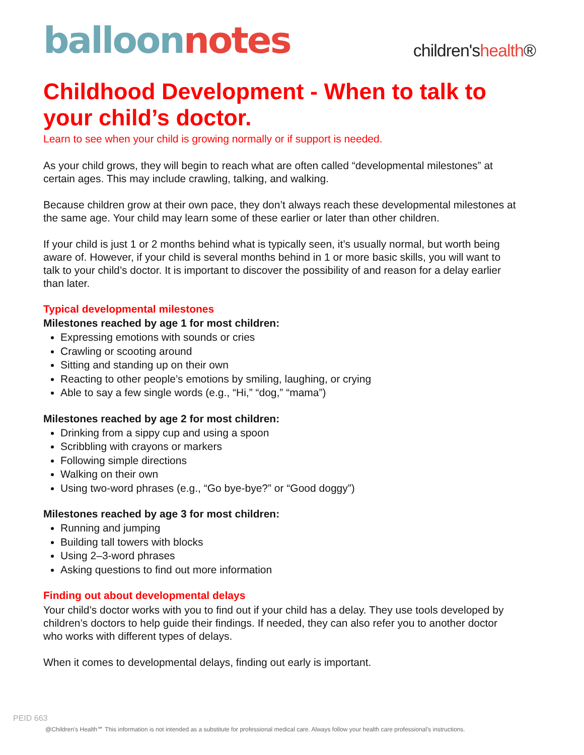balloon notes
children'shealth®
Childhood Development - When to talk to your child’s doctor.
Learn to see when your child is growing normally or if support is needed.
As your child grows, they will begin to reach what are often called “developmental milestones” at certain ages. This may include crawling, talking, and walking.
Because children grow at their own pace, they don’t always reach these developmental milestones at the same age. Your child may learn some of these earlier or later than other children.
If your child is just 1 or 2 months behind what is typically seen, it’s usually normal, but worth being aware of. However, if your child is several months behind in 1 or more basic skills, you will want to talk to your child’s doctor. It is important to discover the possibility of and reason for a delay earlier than later.
Typical developmental milestones
Milestones reached by age 1 for most children:
Expressing emotions with sounds or cries
Crawling or scooting around
Sitting and standing up on their own
Reacting to other people’s emotions by smiling, laughing, or crying
Able to say a few single words (e.g., “Hi,” “dog,” “mama”)
Milestones reached by age 2 for most children:
Drinking from a sippy cup and using a spoon
Scribbling with crayons or markers
Following simple directions
Walking on their own
Using two-word phrases (e.g., “Go bye-bye?” or “Good doggy”)
Milestones reached by age 3 for most children:
Running and jumping
Building tall towers with blocks
Using 2–3-word phrases
Asking questions to find out more information
Finding out about developmental delays
Your child’s doctor works with you to find out if your child has a delay. They use tools developed by children’s doctors to help guide their findings. If needed, they can also refer you to another doctor who works with different types of delays.
When it comes to developmental delays, finding out early is important.
PEID 663
@Children's Health℠ This information is not intended as a substitute for professional medical care. Always follow your health care professional's instructions.